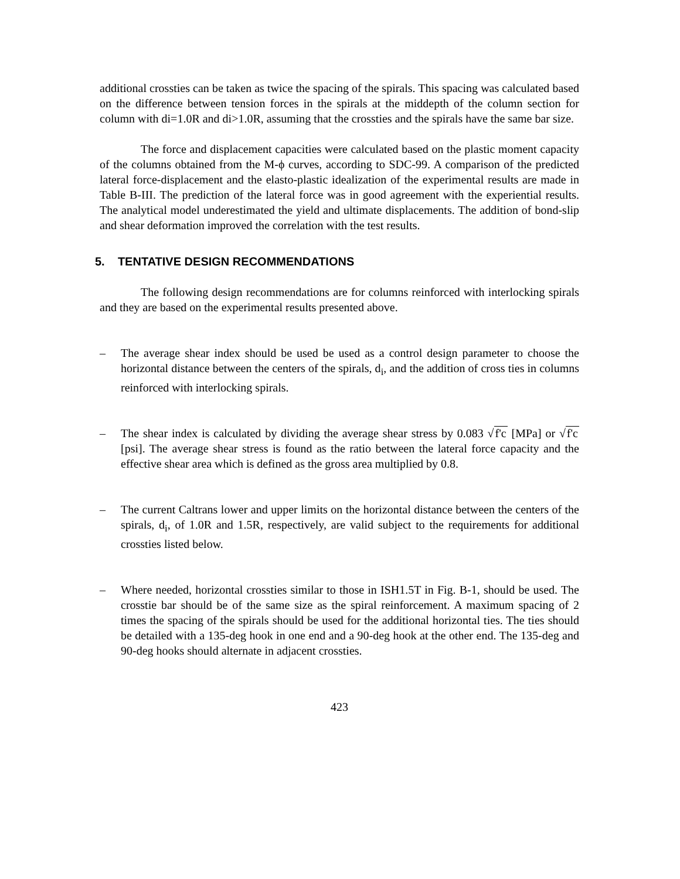additional crossties can be taken as twice the spacing of the spirals. This spacing was calculated based on the difference between tension forces in the spirals at the middepth of the column section for column with di=1.0R and di>1.0R, assuming that the crossties and the spirals have the same bar size.
The force and displacement capacities were calculated based on the plastic moment capacity of the columns obtained from the M-ϕ curves, according to SDC-99. A comparison of the predicted lateral force-displacement and the elasto-plastic idealization of the experimental results are made in Table B-III. The prediction of the lateral force was in good agreement with the experiential results. The analytical model underestimated the yield and ultimate displacements. The addition of bond-slip and shear deformation improved the correlation with the test results.
5. TENTATIVE DESIGN RECOMMENDATIONS
The following design recommendations are for columns reinforced with interlocking spirals and they are based on the experimental results presented above.
– The average shear index should be used be used as a control design parameter to choose the horizontal distance between the centers of the spirals, d<sub>i</sub>, and the addition of cross ties in columns reinforced with interlocking spirals.
– The shear index is calculated by dividing the average shear stress by 0.083 √f'c [MPa] or √f'c [psi]. The average shear stress is found as the ratio between the lateral force capacity and the effective shear area which is defined as the gross area multiplied by 0.8.
– The current Caltrans lower and upper limits on the horizontal distance between the centers of the spirals, d<sub>i</sub>, of 1.0R and 1.5R, respectively, are valid subject to the requirements for additional crossties listed below.
– Where needed, horizontal crossties similar to those in ISH1.5T in Fig. B-1, should be used. The crosstie bar should be of the same size as the spiral reinforcement. A maximum spacing of 2 times the spacing of the spirals should be used for the additional horizontal ties. The ties should be detailed with a 135-deg hook in one end and a 90-deg hook at the other end. The 135-deg and 90-deg hooks should alternate in adjacent crossties.
423